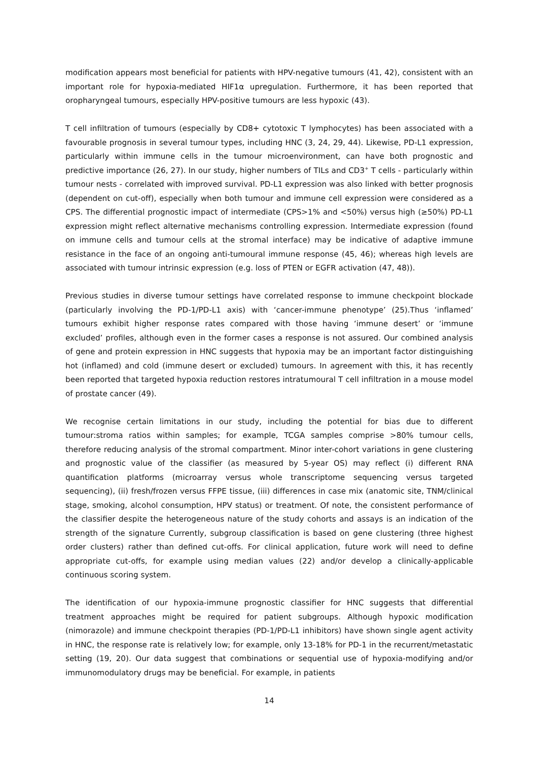modification appears most beneficial for patients with HPV-negative tumours (41, 42), consistent with an important role for hypoxia-mediated HIF1α upregulation. Furthermore, it has been reported that oropharyngeal tumours, especially HPV-positive tumours are less hypoxic (43).
T cell infiltration of tumours (especially by CD8+ cytotoxic T lymphocytes) has been associated with a favourable prognosis in several tumour types, including HNC (3, 24, 29, 44). Likewise, PD-L1 expression, particularly within immune cells in the tumour microenvironment, can have both prognostic and predictive importance (26, 27). In our study, higher numbers of TILs and CD3<sup>+</sup> T cells - particularly within tumour nests - correlated with improved survival. PD-L1 expression was also linked with better prognosis (dependent on cut-off), especially when both tumour and immune cell expression were considered as a CPS. The differential prognostic impact of intermediate (CPS>1% and <50%) versus high (≥50%) PD-L1 expression might reflect alternative mechanisms controlling expression. Intermediate expression (found on immune cells and tumour cells at the stromal interface) may be indicative of adaptive immune resistance in the face of an ongoing anti-tumoural immune response (45, 46); whereas high levels are associated with tumour intrinsic expression (e.g. loss of PTEN or EGFR activation (47, 48)).
Previous studies in diverse tumour settings have correlated response to immune checkpoint blockade (particularly involving the PD-1/PD-L1 axis) with ‘cancer-immune phenotype’ (25).Thus ‘inflamed’ tumours exhibit higher response rates compared with those having ‘immune desert’ or ‘immune excluded’ profiles, although even in the former cases a response is not assured. Our combined analysis of gene and protein expression in HNC suggests that hypoxia may be an important factor distinguishing hot (inflamed) and cold (immune desert or excluded) tumours. In agreement with this, it has recently been reported that targeted hypoxia reduction restores intratumoural T cell infiltration in a mouse model of prostate cancer (49).
We recognise certain limitations in our study, including the potential for bias due to different tumour:stroma ratios within samples; for example, TCGA samples comprise >80% tumour cells, therefore reducing analysis of the stromal compartment. Minor inter-cohort variations in gene clustering and prognostic value of the classifier (as measured by 5-year OS) may reflect (i) different RNA quantification platforms (microarray versus whole transcriptome sequencing versus targeted sequencing), (ii) fresh/frozen versus FFPE tissue, (iii) differences in case mix (anatomic site, TNM/clinical stage, smoking, alcohol consumption, HPV status) or treatment. Of note, the consistent performance of the classifier despite the heterogeneous nature of the study cohorts and assays is an indication of the strength of the signature Currently, subgroup classification is based on gene clustering (three highest order clusters) rather than defined cut-offs. For clinical application, future work will need to define appropriate cut-offs, for example using median values (22) and/or develop a clinically-applicable continuous scoring system.
The identification of our hypoxia-immune prognostic classifier for HNC suggests that differential treatment approaches might be required for patient subgroups. Although hypoxic modification (nimorazole) and immune checkpoint therapies (PD-1/PD-L1 inhibitors) have shown single agent activity in HNC, the response rate is relatively low; for example, only 13-18% for PD-1 in the recurrent/metastatic setting (19, 20). Our data suggest that combinations or sequential use of hypoxia-modifying and/or immunomodulatory drugs may be beneficial. For example, in patients
14